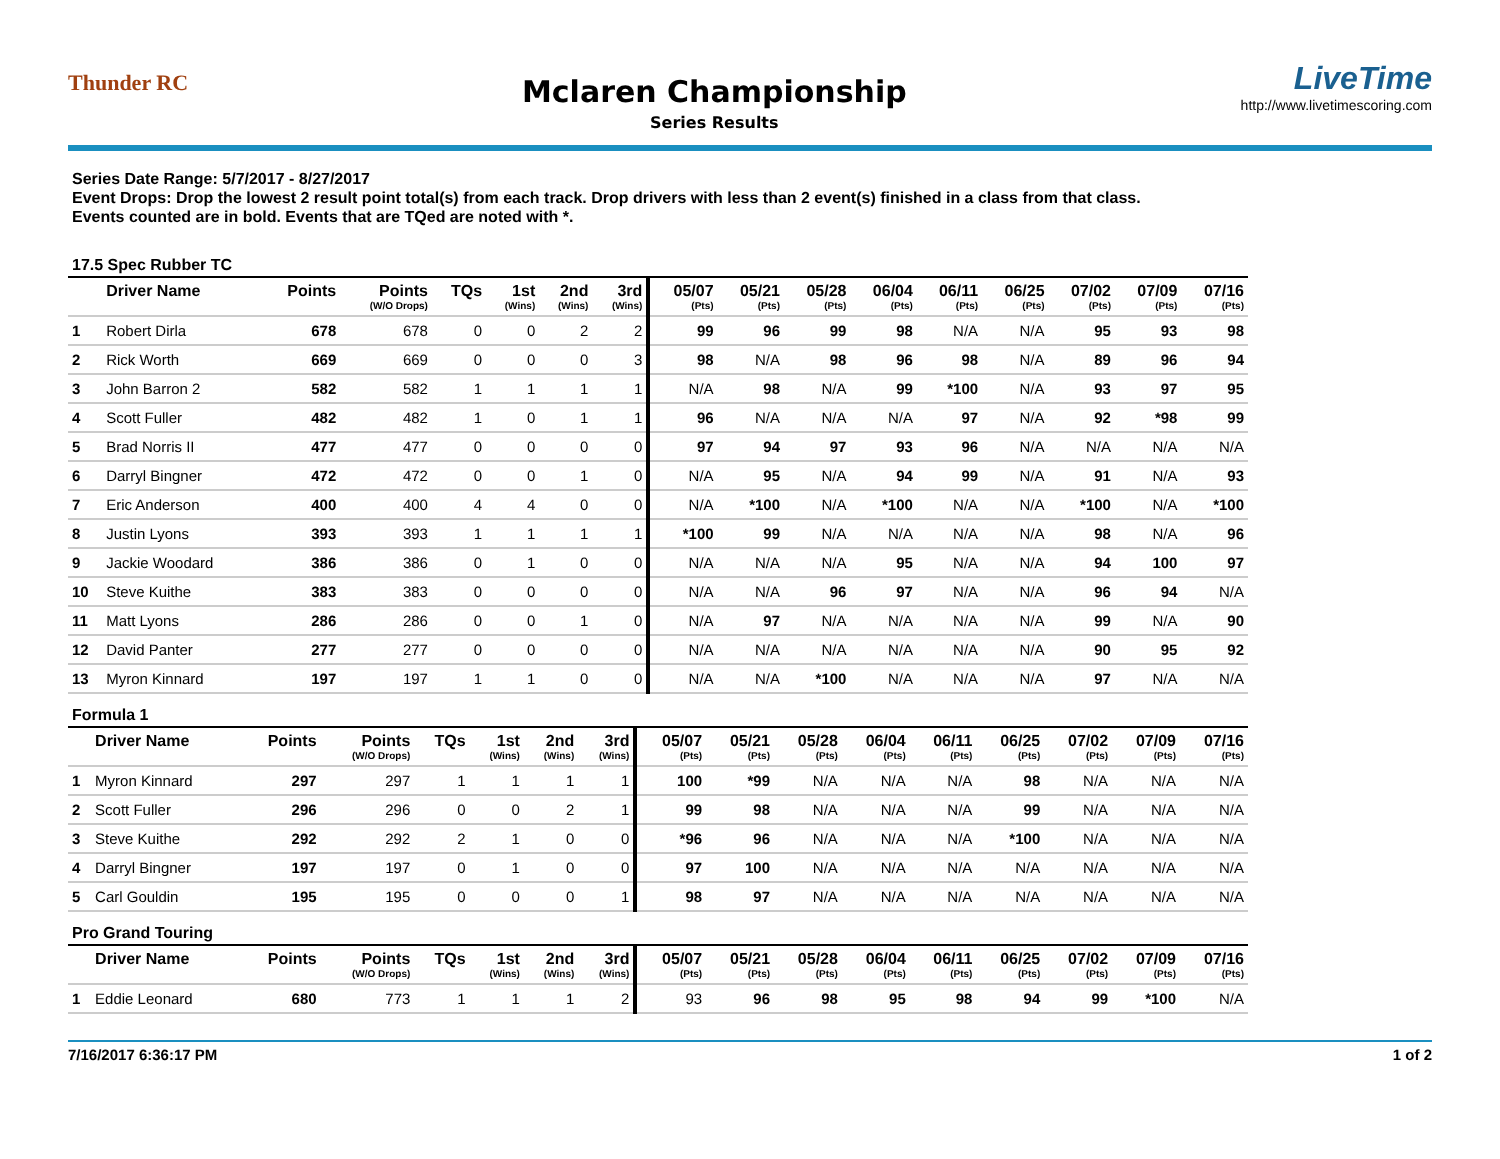Thunder RC
Mclaren Championship
Series Results
LiveTime
http://www.livetimescoring.com
Series Date Range: 5/7/2017 - 8/27/2017
Event Drops: Drop the lowest 2 result point total(s) from each track. Drop drivers with less than 2 event(s) finished in a class from that class.
Events counted are in bold. Events that are TQed are noted with *.
17.5 Spec Rubber TC
| | Driver Name | Points | Points (W/O Drops) | TQs | 1st (Wins) | 2nd (Wins) | 3rd (Wins) | 05/07 (Pts) | 05/21 (Pts) | 05/28 (Pts) | 06/04 (Pts) | 06/11 (Pts) | 06/25 (Pts) | 07/02 (Pts) | 07/09 (Pts) | 07/16 (Pts) |
| --- | --- | --- | --- | --- | --- | --- | --- | --- | --- | --- | --- | --- | --- | --- | --- | --- |
| 1 | Robert Dirla | 678 | 678 | 0 | 0 | 2 | 2 | 99 | 96 | 99 | 98 | N/A | N/A | 95 | 93 | 98 |
| 2 | Rick Worth | 669 | 669 | 0 | 0 | 0 | 3 | 98 | N/A | 98 | 96 | 98 | N/A | 89 | 96 | 94 |
| 3 | John Barron 2 | 582 | 582 | 1 | 1 | 1 | 1 | N/A | 98 | N/A | 99 | *100 | N/A | 93 | 97 | 95 |
| 4 | Scott Fuller | 482 | 482 | 1 | 0 | 1 | 1 | 96 | N/A | N/A | N/A | 97 | N/A | 92 | *98 | 99 |
| 5 | Brad Norris II | 477 | 477 | 0 | 0 | 0 | 0 | 97 | 94 | 97 | 93 | 96 | N/A | N/A | N/A | N/A |
| 6 | Darryl Bingner | 472 | 472 | 0 | 0 | 1 | 0 | N/A | 95 | N/A | 94 | 99 | N/A | 91 | N/A | 93 |
| 7 | Eric Anderson | 400 | 400 | 4 | 4 | 0 | 0 | N/A | *100 | N/A | *100 | N/A | N/A | *100 | N/A | *100 |
| 8 | Justin Lyons | 393 | 393 | 1 | 1 | 1 | 1 | *100 | 99 | N/A | N/A | N/A | N/A | 98 | N/A | 96 |
| 9 | Jackie Woodard | 386 | 386 | 0 | 1 | 0 | 0 | N/A | N/A | N/A | 95 | N/A | N/A | 94 | 100 | 97 |
| 10 | Steve Kuithe | 383 | 383 | 0 | 0 | 0 | 0 | N/A | N/A | 96 | 97 | N/A | N/A | 96 | 94 | N/A |
| 11 | Matt Lyons | 286 | 286 | 0 | 0 | 1 | 0 | N/A | 97 | N/A | N/A | N/A | N/A | 99 | N/A | 90 |
| 12 | David Panter | 277 | 277 | 0 | 0 | 0 | 0 | N/A | N/A | N/A | N/A | N/A | N/A | 90 | 95 | 92 |
| 13 | Myron Kinnard | 197 | 197 | 1 | 1 | 0 | 0 | N/A | N/A | *100 | N/A | N/A | N/A | 97 | N/A | N/A |
Formula 1
| | Driver Name | Points | Points (W/O Drops) | TQs | 1st (Wins) | 2nd (Wins) | 3rd (Wins) | 05/07 (Pts) | 05/21 (Pts) | 05/28 (Pts) | 06/04 (Pts) | 06/11 (Pts) | 06/25 (Pts) | 07/02 (Pts) | 07/09 (Pts) | 07/16 (Pts) |
| --- | --- | --- | --- | --- | --- | --- | --- | --- | --- | --- | --- | --- | --- | --- | --- | --- |
| 1 | Myron Kinnard | 297 | 297 | 1 | 1 | 1 | 1 | 100 | *99 | N/A | N/A | N/A | 98 | N/A | N/A | N/A |
| 2 | Scott Fuller | 296 | 296 | 0 | 0 | 2 | 1 | 99 | 98 | N/A | N/A | N/A | 99 | N/A | N/A | N/A |
| 3 | Steve Kuithe | 292 | 292 | 2 | 1 | 0 | 0 | *96 | 96 | N/A | N/A | N/A | *100 | N/A | N/A | N/A |
| 4 | Darryl Bingner | 197 | 197 | 0 | 1 | 0 | 0 | 97 | 100 | N/A | N/A | N/A | N/A | N/A | N/A | N/A |
| 5 | Carl Gouldin | 195 | 195 | 0 | 0 | 0 | 1 | 98 | 97 | N/A | N/A | N/A | N/A | N/A | N/A | N/A |
Pro Grand Touring
| | Driver Name | Points | Points (W/O Drops) | TQs | 1st (Wins) | 2nd (Wins) | 3rd (Wins) | 05/07 (Pts) | 05/21 (Pts) | 05/28 (Pts) | 06/04 (Pts) | 06/11 (Pts) | 06/25 (Pts) | 07/02 (Pts) | 07/09 (Pts) | 07/16 (Pts) |
| --- | --- | --- | --- | --- | --- | --- | --- | --- | --- | --- | --- | --- | --- | --- | --- | --- |
| 1 | Eddie Leonard | 680 | 773 | 1 | 1 | 1 | 2 | 93 | 96 | 98 | 95 | 98 | 94 | 99 | *100 | N/A |
7/16/2017 6:36:17 PM 1 of 2